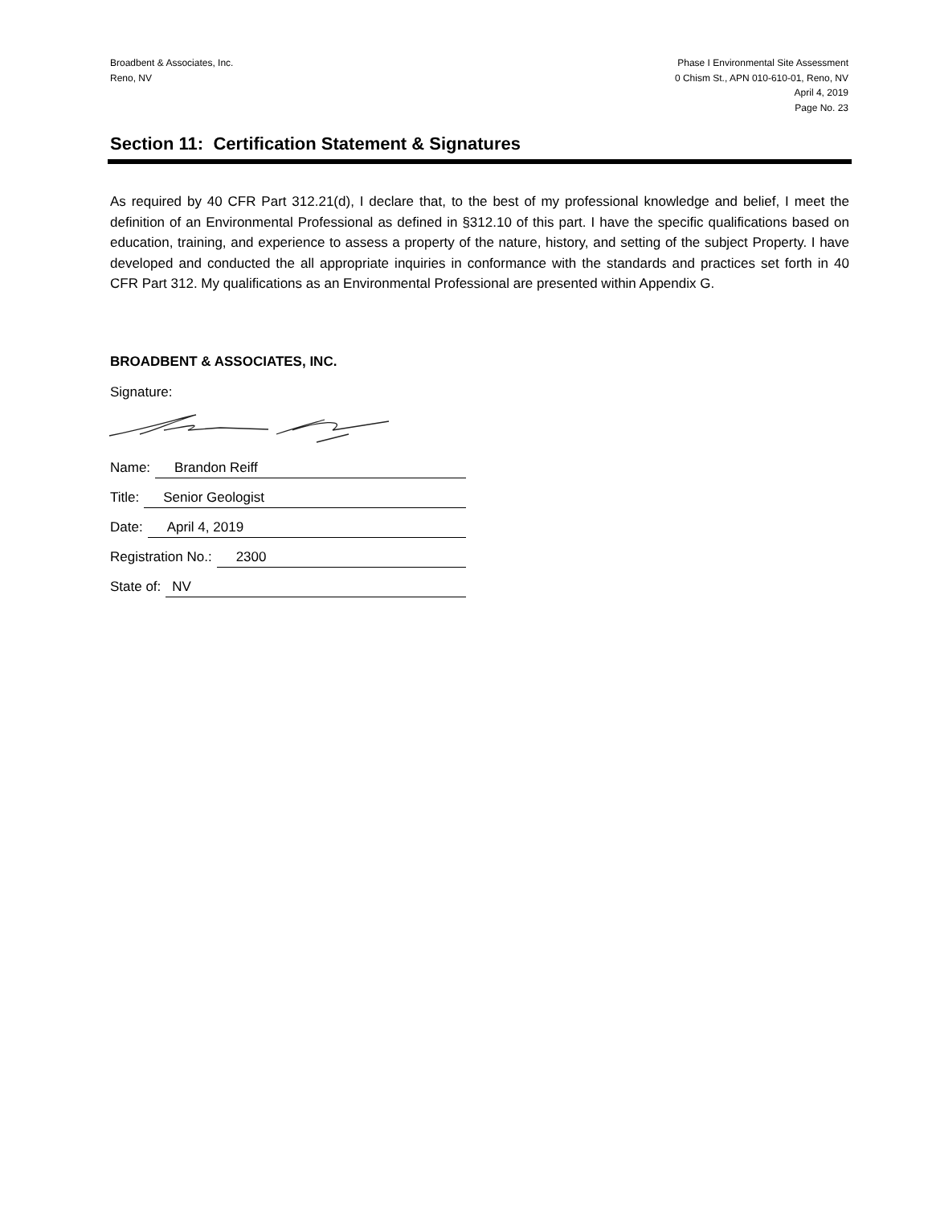Broadbent & Associates, Inc.
Reno, NV
Phase I Environmental Site Assessment
0 Chism St., APN 010-610-01, Reno, NV
April 4, 2019
Page No. 23
Section 11: Certification Statement & Signatures
As required by 40 CFR Part 312.21(d), I declare that, to the best of my professional knowledge and belief, I meet the definition of an Environmental Professional as defined in §312.10 of this part. I have the specific qualifications based on education, training, and experience to assess a property of the nature, history, and setting of the subject Property. I have developed and conducted the all appropriate inquiries in conformance with the standards and practices set forth in 40 CFR Part 312. My qualifications as an Environmental Professional are presented within Appendix G.
BROADBENT & ASSOCIATES, INC.
Signature:
Name: Brandon Reiff
Title: Senior Geologist
Date: April 4, 2019
Registration No.: 2300
State of: NV